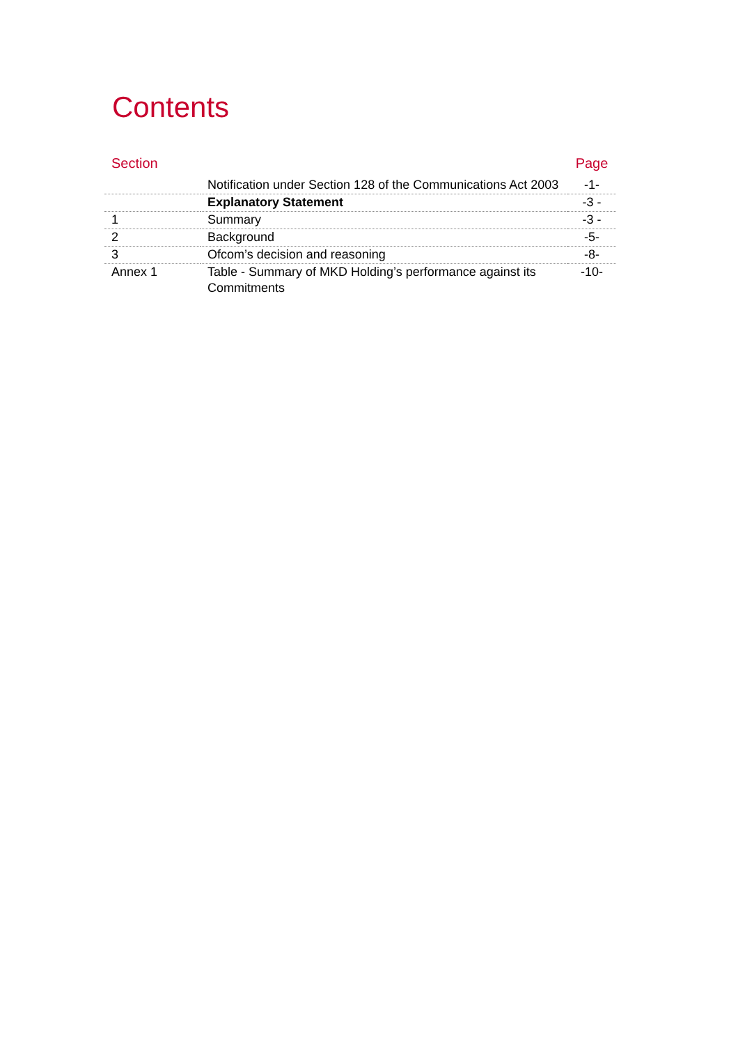Contents
| Section | | Page |
| --- | --- | --- |
| | Notification under Section 128 of the Communications Act 2003 | -1- |
| | Explanatory Statement | -3 - |
| 1 | Summary | -3 - |
| 2 | Background | -5- |
| 3 | Ofcom’s decision and reasoning | -8- |
| Annex 1 | Table - Summary of MKD Holding’s performance against its Commitments | -10- |